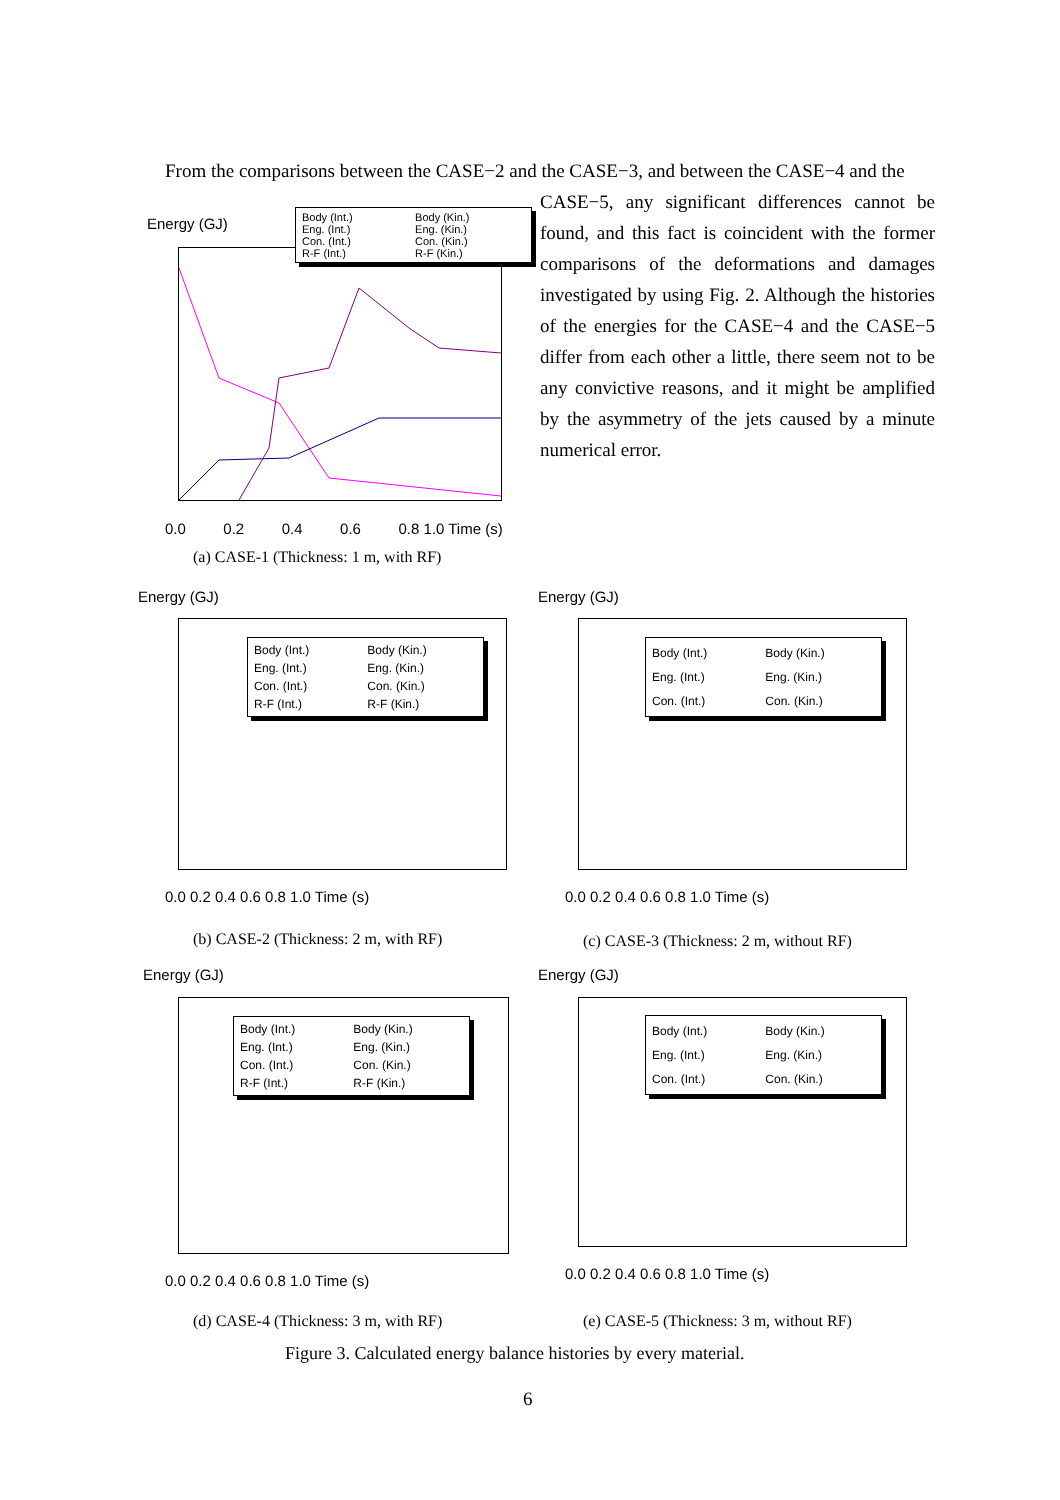From the comparisons between the CASE−2 and the CASE−3, and between the CASE−4 and the
CASE−5, any significant differences cannot be found, and this fact is coincident with the former comparisons of the deformations and damages investigated by using Fig. 2. Although the histories of the energies for the CASE−4 and the CASE−5 differ from each other a little, there seem not to be any convictive reasons, and it might be amplified by the asymmetry of the jets caused by a minute numerical error.
Energy (GJ)
Body (Int.) Body (Kin.)
Eng. (Int.) Eng. (Kin.)
Con. (Int.) Con. (Kin.)
R-F (Int.) R-F (Kin.)
0.0 0.2 0.4 0.6 0.8 1.0 Time (s)
(a) CASE-1 (Thickness: 1 m, with RF)
Energy (GJ)
Body (Int.) Body (Kin.)
Eng. (Int.) Eng. (Kin.)
Con. (Int.) Con. (Kin.)
R-F (Int.) R-F (Kin.)
0.0 0.2 0.4 0.6 0.8 1.0 Time (s)
(b) CASE-2 (Thickness: 2 m, with RF)
Energy (GJ)
Body (Int.) Body (Kin.)
Eng. (Int.) Eng. (Kin.)
Con. (Int.) Con. (Kin.)
0.0 0.2 0.4 0.6 0.8 1.0 Time (s)
(c) CASE-3 (Thickness: 2 m, without RF)
Energy (GJ)
Body (Int.) Body (Kin.)
Eng. (Int.) Eng. (Kin.)
Con. (Int.) Con. (Kin.)
R-F (Int.) R-F (Kin.)
0.0 0.2 0.4 0.6 0.8 1.0 Time (s)
(d) CASE-4 (Thickness: 3 m, with RF)
Energy (GJ)
Body (Int.) Body (Kin.)
Eng. (Int.) Eng. (Kin.)
Con. (Int.) Con. (Kin.)
0.0 0.2 0.4 0.6 0.8 1.0 Time (s)
(e) CASE-5 (Thickness: 3 m, without RF)
Figure 3. Calculated energy balance histories by every material.
6